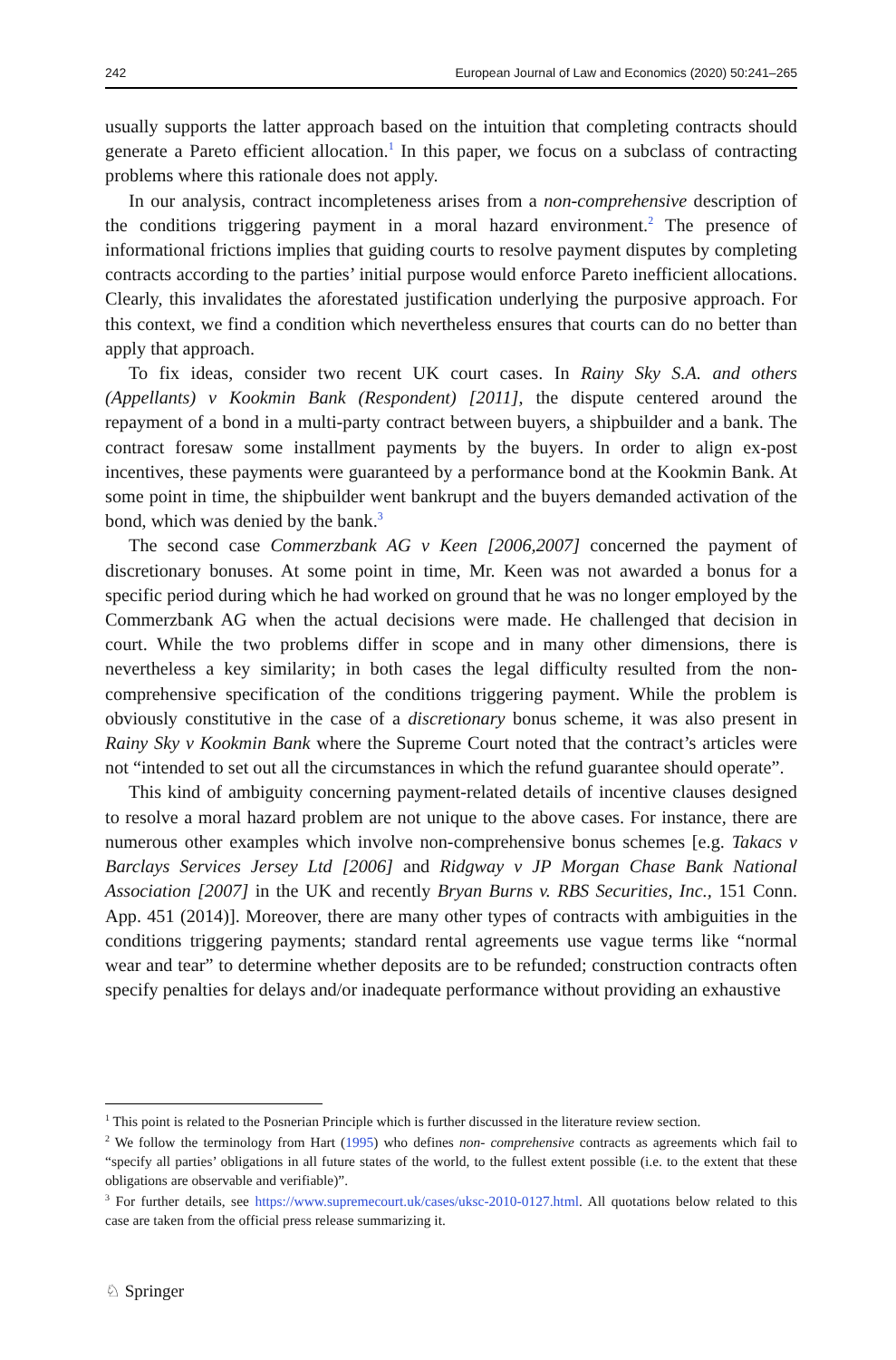242 European Journal of Law and Economics (2020) 50:241–265
usually supports the latter approach based on the intuition that completing contracts should generate a Pareto efficient allocation.<sup>1</sup> In this paper, we focus on a subclass of contracting problems where this rationale does not apply.
In our analysis, contract incompleteness arises from a non-comprehensive description of the conditions triggering payment in a moral hazard environment.<sup>2</sup> The presence of informational frictions implies that guiding courts to resolve payment disputes by completing contracts according to the parties’ initial purpose would enforce Pareto inefficient allocations. Clearly, this invalidates the aforestated justification underlying the purposive approach. For this context, we find a condition which nevertheless ensures that courts can do no better than apply that approach.
To fix ideas, consider two recent UK court cases. In Rainy Sky S.A. and others (Appellants) v Kookmin Bank (Respondent) [2011], the dispute centered around the repayment of a bond in a multi-party contract between buyers, a shipbuilder and a bank. The contract foresaw some installment payments by the buyers. In order to align ex-post incentives, these payments were guaranteed by a performance bond at the Kookmin Bank. At some point in time, the shipbuilder went bankrupt and the buyers demanded activation of the bond, which was denied by the bank.<sup>3</sup>
The second case Commerzbank AG v Keen [2006,2007] concerned the payment of discretionary bonuses. At some point in time, Mr. Keen was not awarded a bonus for a specific period during which he had worked on ground that he was no longer employed by the Commerzbank AG when the actual decisions were made. He challenged that decision in court. While the two problems differ in scope and in many other dimensions, there is nevertheless a key similarity; in both cases the legal difficulty resulted from the non-comprehensive specification of the conditions triggering payment. While the problem is obviously constitutive in the case of a discretionary bonus scheme, it was also present in Rainy Sky v Kookmin Bank where the Supreme Court noted that the contract’s articles were not “intended to set out all the circumstances in which the refund guarantee should operate”.
This kind of ambiguity concerning payment-related details of incentive clauses designed to resolve a moral hazard problem are not unique to the above cases. For instance, there are numerous other examples which involve non-comprehensive bonus schemes [e.g. Takacs v Barclays Services Jersey Ltd [2006] and Ridgway v JP Morgan Chase Bank National Association [2007] in the UK and recently Bryan Burns v. RBS Securities, Inc., 151 Conn. App. 451 (2014)]. Moreover, there are many other types of contracts with ambiguities in the conditions triggering payments; standard rental agreements use vague terms like “normal wear and tear” to determine whether deposits are to be refunded; construction contracts often specify penalties for delays and/or inadequate performance without providing an exhaustive
<sup>1</sup> This point is related to the Posnerian Principle which is further discussed in the literature review section.
<sup>2</sup> We follow the terminology from Hart (1995) who defines non- comprehensive contracts as agreements which fail to “specify all parties’ obligations in all future states of the world, to the fullest extent possible (i.e. to the extent that these obligations are observable and verifiable)”.
<sup>3</sup> For further details, see https://www.supremecourt.uk/cases/uksc-2010-0127.html. All quotations below related to this case are taken from the official press release summarizing it.
♘ Springer